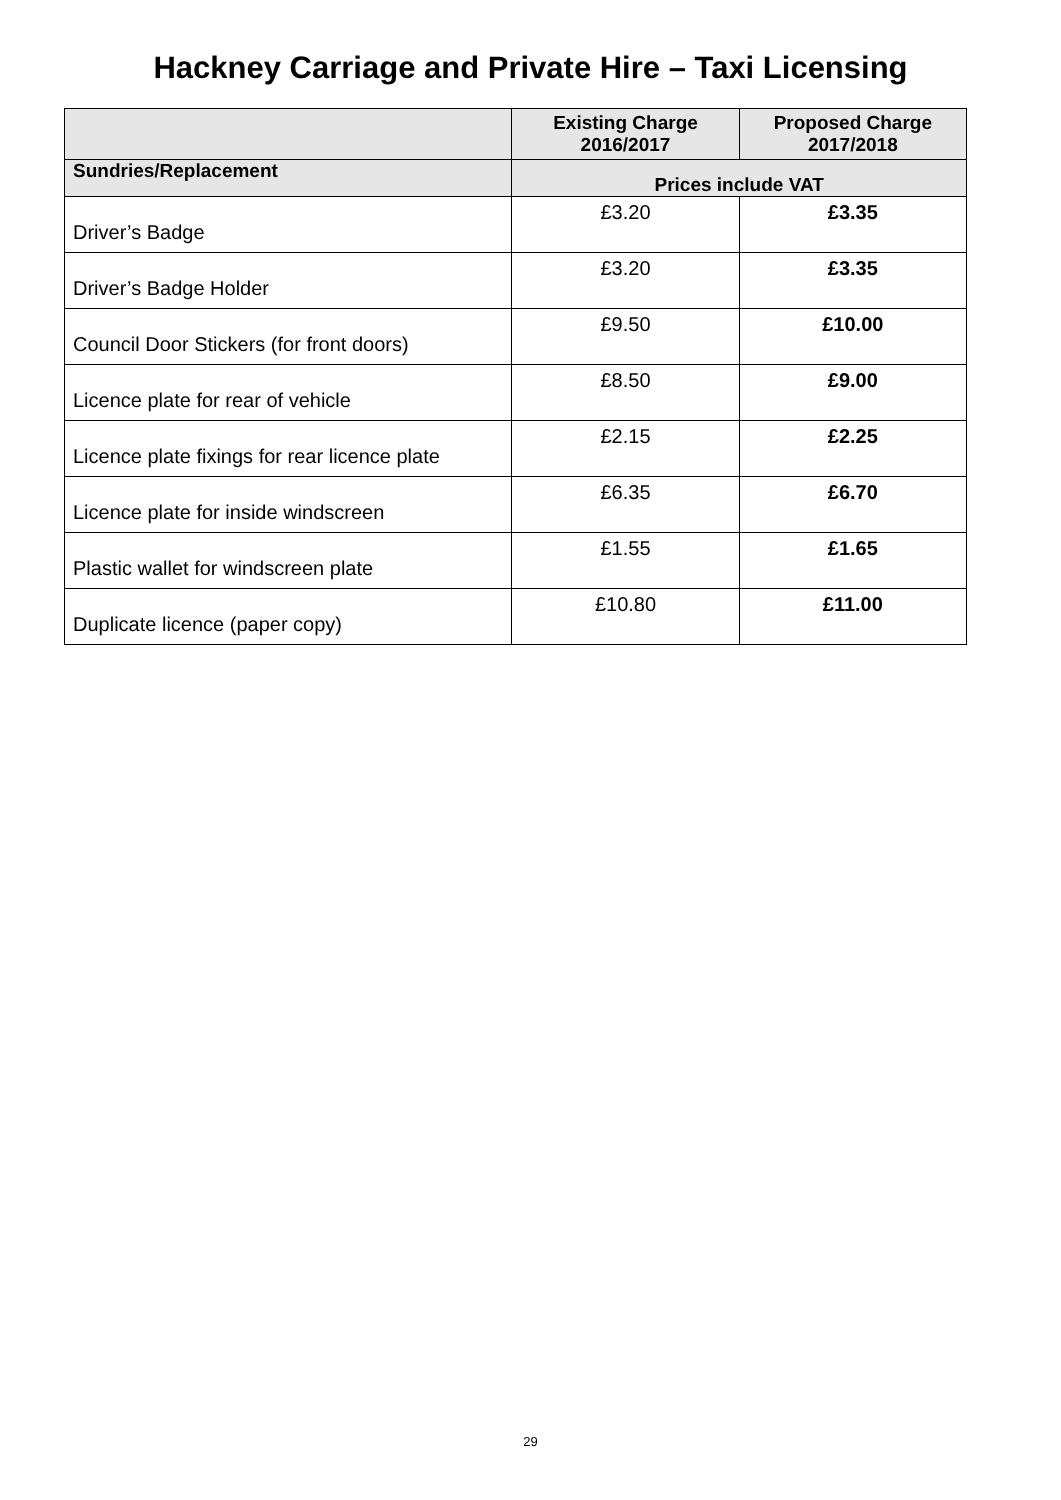Hackney Carriage and Private Hire – Taxi Licensing
| | Existing Charge 2016/2017 | Proposed Charge 2017/2018 |
| --- | --- | --- |
| Sundries/Replacement | Prices include VAT | |
| Driver’s Badge | £3.20 | £3.35 |
| Driver’s Badge Holder | £3.20 | £3.35 |
| Council Door Stickers (for front doors) | £9.50 | £10.00 |
| Licence plate for rear of vehicle | £8.50 | £9.00 |
| Licence plate fixings for rear licence plate | £2.15 | £2.25 |
| Licence plate for inside windscreen | £6.35 | £6.70 |
| Plastic wallet for windscreen plate | £1.55 | £1.65 |
| Duplicate licence (paper copy) | £10.80 | £11.00 |
29